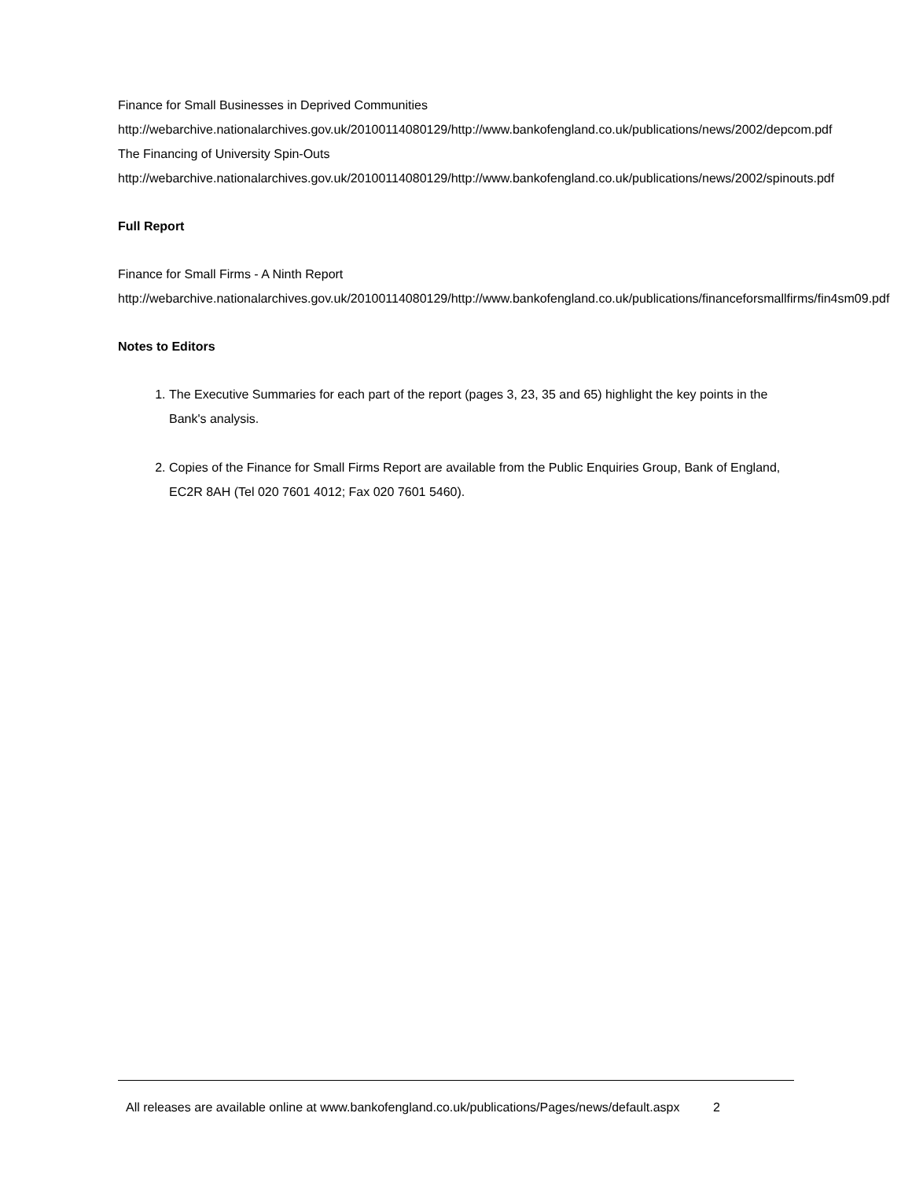Finance for Small Businesses in Deprived Communities
http://webarchive.nationalarchives.gov.uk/20100114080129/http://www.bankofengland.co.uk/publications/news/2002/depcom.pdf
The Financing of University Spin-Outs
http://webarchive.nationalarchives.gov.uk/20100114080129/http://www.bankofengland.co.uk/publications/news/2002/spinouts.pdf
Full Report
Finance for Small Firms - A Ninth Report
http://webarchive.nationalarchives.gov.uk/20100114080129/http://www.bankofengland.co.uk/publications/financeforsmallfirms/fin4sm09.pdf
Notes to Editors
1. The Executive Summaries for each part of the report (pages 3, 23, 35 and 65) highlight the key points in the Bank's analysis.
2. Copies of the Finance for Small Firms Report are available from the Public Enquiries Group, Bank of England, EC2R 8AH (Tel 020 7601 4012; Fax 020 7601 5460).
All releases are available online at www.bankofengland.co.uk/publications/Pages/news/default.aspx 2